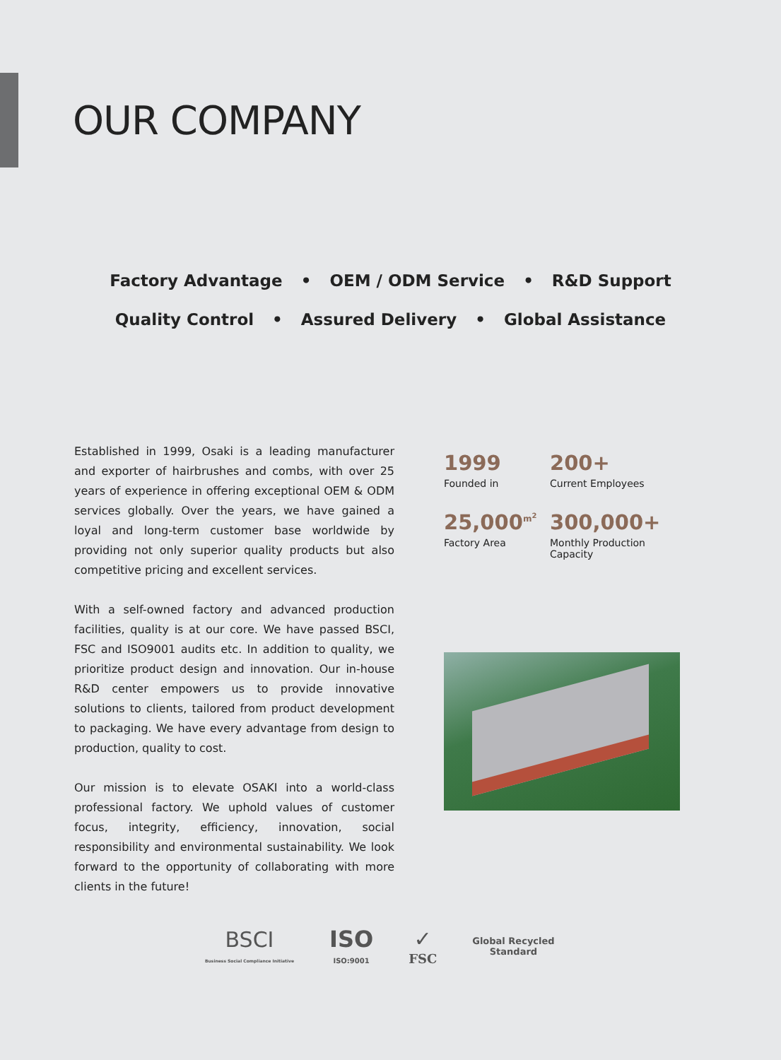OUR COMPANY
Factory Advantage • OEM / ODM Service • R&D Support
Quality Control • Assured Delivery • Global Assistance
Established in 1999, Osaki is a leading manufacturer and exporter of hairbrushes and combs, with over 25 years of experience in offering exceptional OEM & ODM services globally. Over the years, we have gained a loyal and long-term customer base worldwide by providing not only superior quality products but also competitive pricing and excellent services.
With a self-owned factory and advanced production facilities, quality is at our core. We have passed BSCI, FSC and ISO9001 audits etc. In addition to quality, we prioritize product design and innovation. Our in-house R&D center empowers us to provide innovative solutions to clients, tailored from product development to packaging. We have every advantage from design to production, quality to cost.
Our mission is to elevate OSAKI into a world-class professional factory. We uphold values of customer focus, integrity, efficiency, innovation, social responsibility and environmental sustainability. We look forward to the opportunity of collaborating with more clients in the future!
1999
Founded in
200+
Current Employees
25,000<sup>m<sup>2</sup></sup>
Factory Area
300,000+
Monthly Production Capacity
BSCI
Business Social Compliance Initiative
ISO
ISO:9001
✓
FSC
Global Recycled
Standard